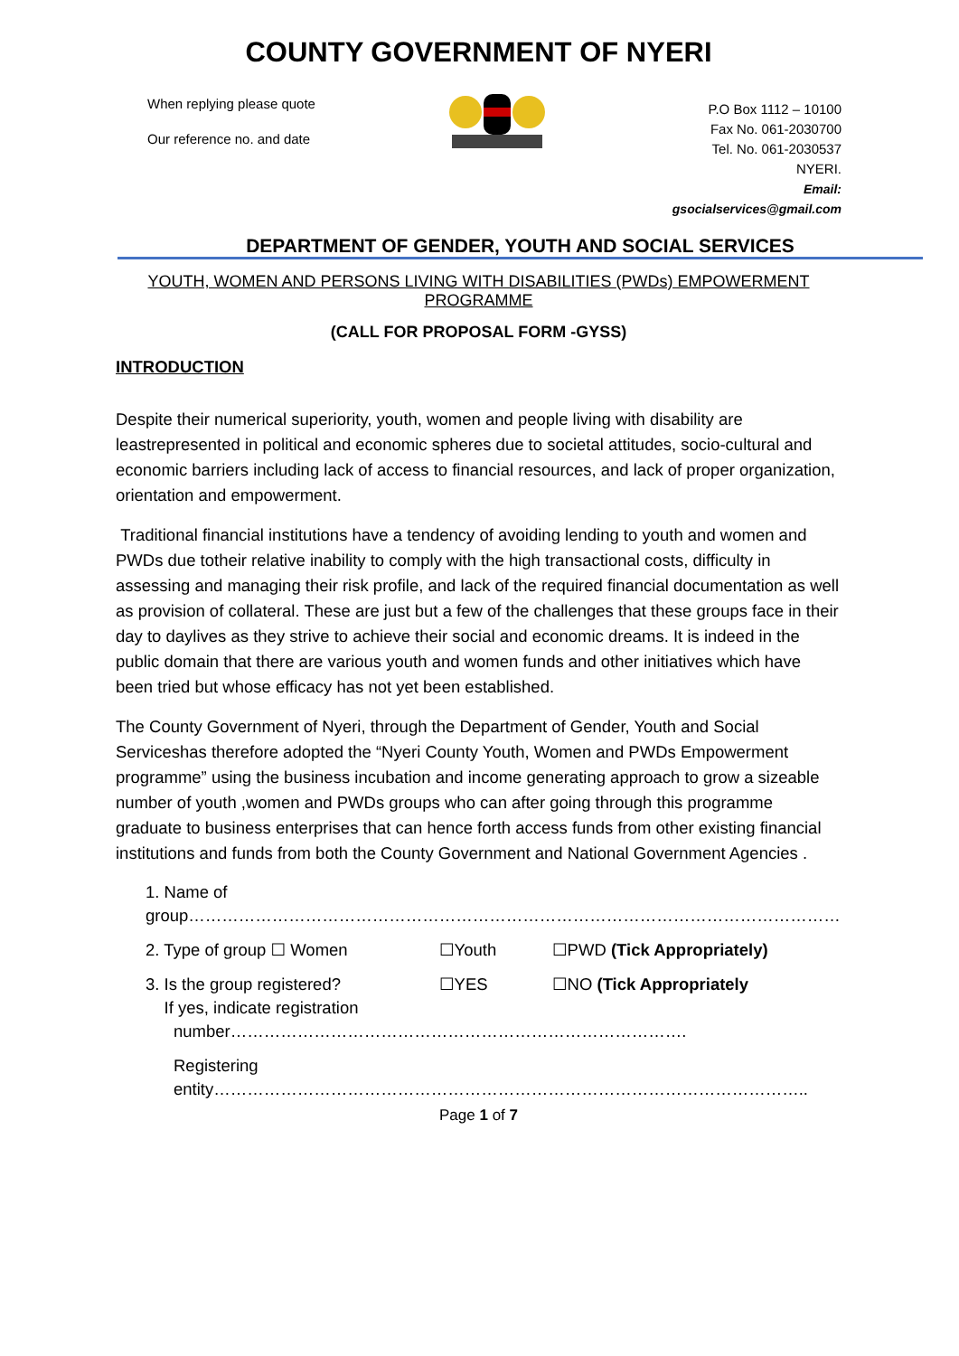COUNTY GOVERNMENT OF NYERI
When replying please quote
Our reference no. and date
P.O Box 1112 – 10100
Fax No. 061-2030700
Tel. No. 061-2030537
NYERI.
Email: gsocialservices@gmail.com
DEPARTMENT OF GENDER, YOUTH AND SOCIAL SERVICES
YOUTH, WOMEN AND PERSONS LIVING WITH DISABILITIES (PWDs) EMPOWERMENT PROGRAMME
(CALL FOR PROPOSAL FORM -GYSS)
INTRODUCTION
Despite their numerical superiority, youth, women and people living with disability are leastrepresented in political and economic spheres due to societal attitudes, socio-cultural and economic barriers including lack of access to financial resources, and lack of proper organization, orientation and empowerment.
Traditional financial institutions have a tendency of avoiding lending to youth and women and PWDs due totheir relative inability to comply with the high transactional costs, difficulty in assessing and managing their risk profile, and lack of the required financial documentation as well as provision of collateral. These are just but a few of the challenges that these groups face in their day to daylives as they strive to achieve their social and economic dreams. It is indeed in the public domain that there are various youth and women funds and other initiatives which have been tried but whose efficacy has not yet been established.
The County Government of Nyeri, through the Department of Gender, Youth and Social Serviceshas therefore adopted the “Nyeri County Youth, Women and PWDs Empowerment programme” using the business incubation and income generating approach to grow a sizeable number of youth ,women and PWDs groups who can after going through this programme graduate to business enterprises that can hence forth access funds from other existing financial institutions and funds from both the County Government and National Government Agencies .
1. Name of group………………………………………………………………………………………………………
2. Type of group ☐ Women ☐Youth ☐PWD (Tick Appropriately)
3. Is the group registered?
If yes, indicate registration ☐YES ☐NO (Tick Appropriately
number……………………………………………………………………….
Registering
entity……………………………………………………………………………………………..
Page 1 of 7